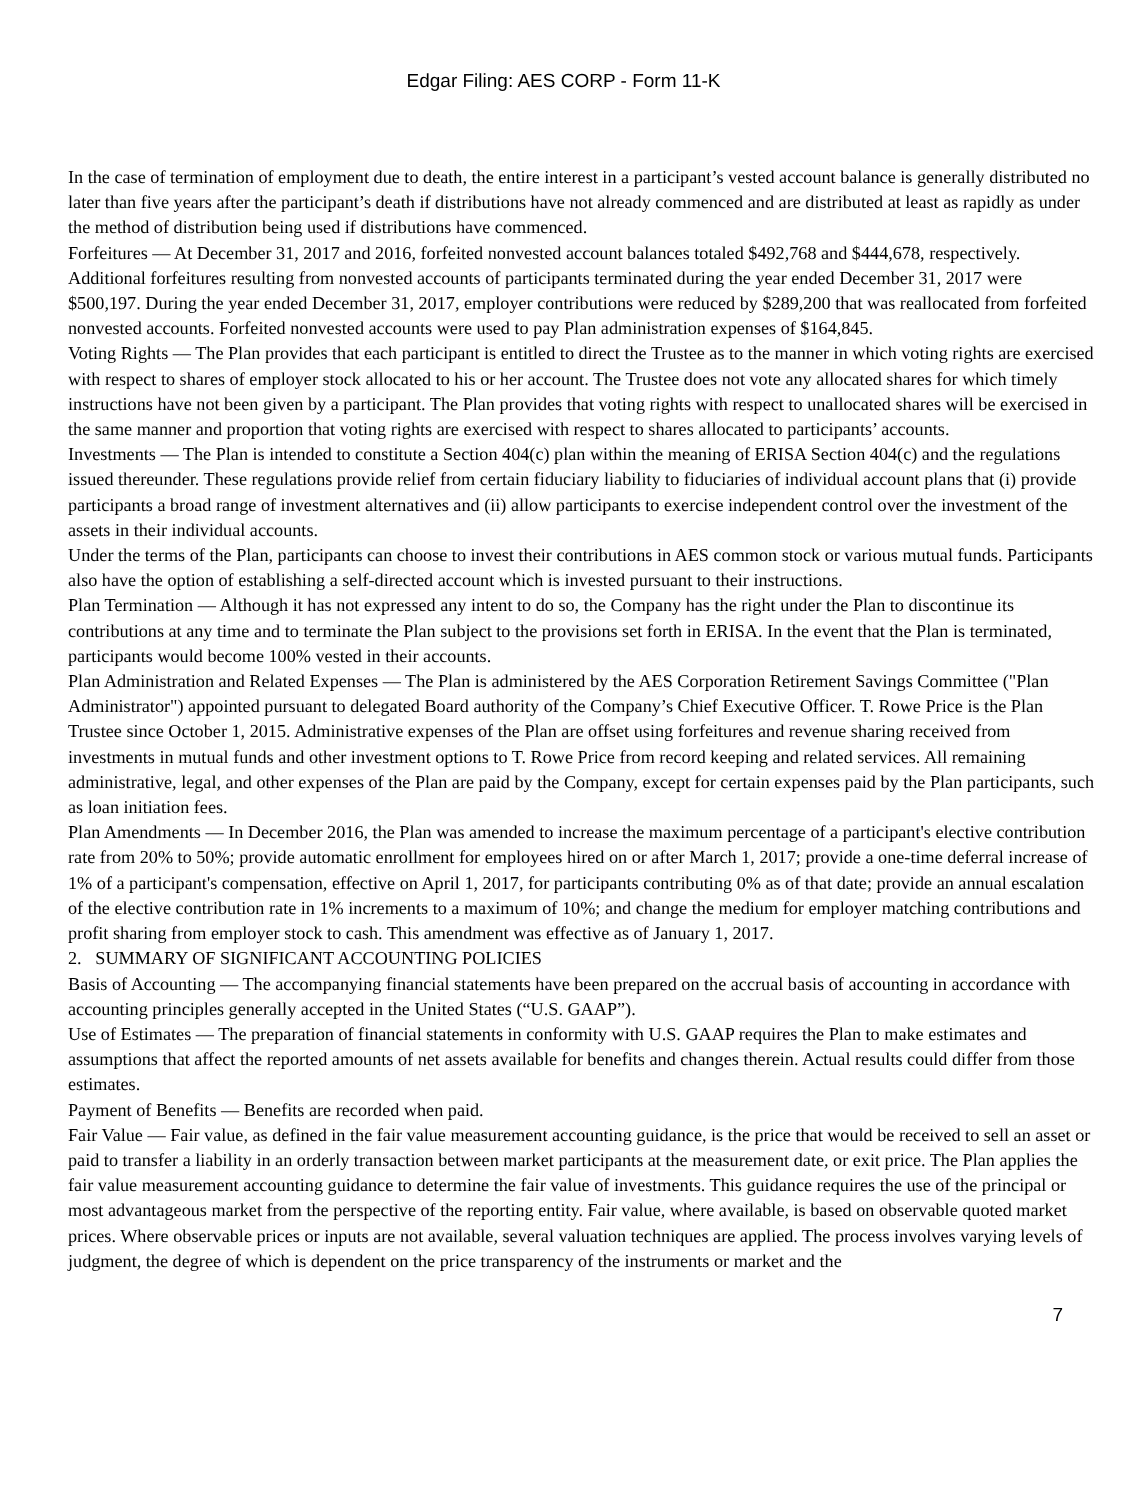Edgar Filing: AES CORP - Form 11-K
In the case of termination of employment due to death, the entire interest in a participant’s vested account balance is generally distributed no later than five years after the participant’s death if distributions have not already commenced and are distributed at least as rapidly as under the method of distribution being used if distributions have commenced.
Forfeitures — At December 31, 2017 and 2016, forfeited nonvested account balances totaled $492,768 and $444,678, respectively. Additional forfeitures resulting from nonvested accounts of participants terminated during the year ended December 31, 2017 were $500,197. During the year ended December 31, 2017, employer contributions were reduced by $289,200 that was reallocated from forfeited nonvested accounts. Forfeited nonvested accounts were used to pay Plan administration expenses of $164,845.
Voting Rights — The Plan provides that each participant is entitled to direct the Trustee as to the manner in which voting rights are exercised with respect to shares of employer stock allocated to his or her account. The Trustee does not vote any allocated shares for which timely instructions have not been given by a participant. The Plan provides that voting rights with respect to unallocated shares will be exercised in the same manner and proportion that voting rights are exercised with respect to shares allocated to participants’ accounts.
Investments — The Plan is intended to constitute a Section 404(c) plan within the meaning of ERISA Section 404(c) and the regulations issued thereunder. These regulations provide relief from certain fiduciary liability to fiduciaries of individual account plans that (i) provide participants a broad range of investment alternatives and (ii) allow participants to exercise independent control over the investment of the assets in their individual accounts.
Under the terms of the Plan, participants can choose to invest their contributions in AES common stock or various mutual funds. Participants also have the option of establishing a self-directed account which is invested pursuant to their instructions.
Plan Termination — Although it has not expressed any intent to do so, the Company has the right under the Plan to discontinue its contributions at any time and to terminate the Plan subject to the provisions set forth in ERISA. In the event that the Plan is terminated, participants would become 100% vested in their accounts.
Plan Administration and Related Expenses — The Plan is administered by the AES Corporation Retirement Savings Committee ("Plan Administrator") appointed pursuant to delegated Board authority of the Company’s Chief Executive Officer. T. Rowe Price is the Plan Trustee since October 1, 2015. Administrative expenses of the Plan are offset using forfeitures and revenue sharing received from investments in mutual funds and other investment options to T. Rowe Price from record keeping and related services. All remaining administrative, legal, and other expenses of the Plan are paid by the Company, except for certain expenses paid by the Plan participants, such as loan initiation fees.
Plan Amendments — In December 2016, the Plan was amended to increase the maximum percentage of a participant's elective contribution rate from 20% to 50%; provide automatic enrollment for employees hired on or after March 1, 2017; provide a one-time deferral increase of 1% of a participant's compensation, effective on April 1, 2017, for participants contributing 0% as of that date; provide an annual escalation of the elective contribution rate in 1% increments to a maximum of 10%; and change the medium for employer matching contributions and profit sharing from employer stock to cash. This amendment was effective as of January 1, 2017.
2. SUMMARY OF SIGNIFICANT ACCOUNTING POLICIES
Basis of Accounting — The accompanying financial statements have been prepared on the accrual basis of accounting in accordance with accounting principles generally accepted in the United States (“U.S. GAAP”).
Use of Estimates — The preparation of financial statements in conformity with U.S. GAAP requires the Plan to make estimates and assumptions that affect the reported amounts of net assets available for benefits and changes therein. Actual results could differ from those estimates.
Payment of Benefits — Benefits are recorded when paid.
Fair Value — Fair value, as defined in the fair value measurement accounting guidance, is the price that would be received to sell an asset or paid to transfer a liability in an orderly transaction between market participants at the measurement date, or exit price. The Plan applies the fair value measurement accounting guidance to determine the fair value of investments. This guidance requires the use of the principal or most advantageous market from the perspective of the reporting entity. Fair value, where available, is based on observable quoted market prices. Where observable prices or inputs are not available, several valuation techniques are applied. The process involves varying levels of judgment, the degree of which is dependent on the price transparency of the instruments or market and the
7